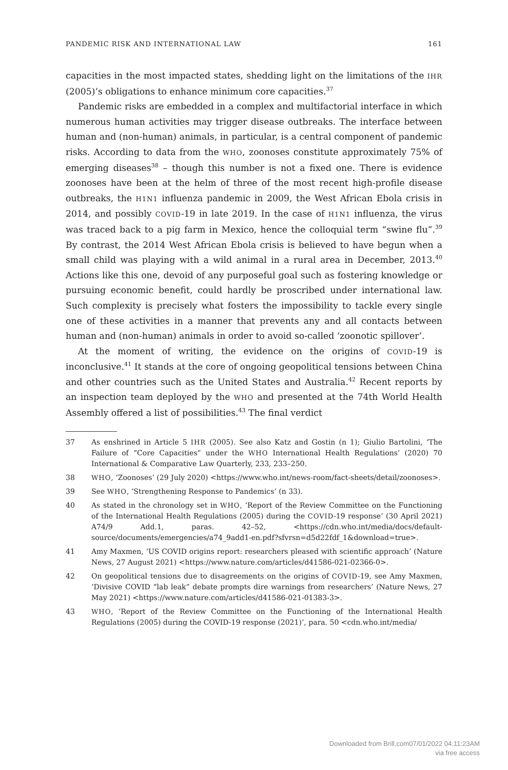PANDEMIC RISK AND INTERNATIONAL LAW 161
capacities in the most impacted states, shedding light on the limitations of the IHR (2005)’s obligations to enhance minimum core capacities.<sup>37</sup>
Pandemic risks are embedded in a complex and multifactorial interface in which numerous human activities may trigger disease outbreaks. The interface between human and (non-human) animals, in particular, is a central component of pandemic risks. According to data from the WHO, zoonoses constitute approximately 75% of emerging diseases<sup>38</sup> – though this number is not a fixed one. There is evidence zoonoses have been at the helm of three of the most recent high-profile disease outbreaks, the H1N1 influenza pandemic in 2009, the West African Ebola crisis in 2014, and possibly COVID-19 in late 2019. In the case of H1N1 influenza, the virus was traced back to a pig farm in Mexico, hence the colloquial term “swine flu”.<sup>39</sup> By contrast, the 2014 West African Ebola crisis is believed to have begun when a small child was playing with a wild animal in a rural area in December, 2013.<sup>40</sup> Actions like this one, devoid of any purposeful goal such as fostering knowledge or pursuing economic benefit, could hardly be proscribed under international law. Such complexity is precisely what fosters the impossibility to tackle every single one of these activities in a manner that prevents any and all contacts between human and (non-human) animals in order to avoid so-called ‘zoonotic spillover’.
At the moment of writing, the evidence on the origins of COVID-19 is inconclusive.<sup>41</sup> It stands at the core of ongoing geopolitical tensions between China and other countries such as the United States and Australia.<sup>42</sup> Recent reports by an inspection team deployed by the WHO and presented at the 74th World Health Assembly offered a list of possibilities.<sup>43</sup> The final verdict
37 As enshrined in Article 5 IHR (2005). See also Katz and Gostin (n 1); Giulio Bartolini, ‘The Failure of “Core Capacities” under the WHO International Health Regulations’ (2020) 70 International & Comparative Law Quarterly, 233, 233–250.
38 WHO, ‘Zoonoses’ (29 July 2020) <https://www.who.int/news-room/fact-sheets/detail/zoonoses>.
39 See WHO, ‘Strengthening Response to Pandemics’ (n 33).
40 As stated in the chronology set in WHO, ‘Report of the Review Committee on the Functioning of the International Health Regulations (2005) during the COVID-19 response’ (30 April 2021) A74/9 Add.1, paras. 42–52, <https://cdn.who.int/media/docs/default-source/documents/emergencies/a74_9add1-en.pdf?sfvrsn=d5d22fdf_1&download=true>.
41 Amy Maxmen, ‘US COVID origins report: researchers pleased with scientific approach’ (Nature News, 27 August 2021) <https://www.nature.com/articles/d41586-021-02366-0>.
42 On geopolitical tensions due to disagreements on the origins of COVID-19, see Amy Maxmen, ‘Divisive COVID “lab leak” debate prompts dire warnings from researchers’ (Nature News, 27 May 2021) <https://www.nature.com/articles/d41586-021-01383-3>.
43 WHO, ‘Report of the Review Committee on the Functioning of the International Health Regulations (2005) during the COVID-19 response (2021)’, para. 50 <cdn.who.int/media/
Downloaded from Brill.com07/01/2022 04:11:23AM
via free access